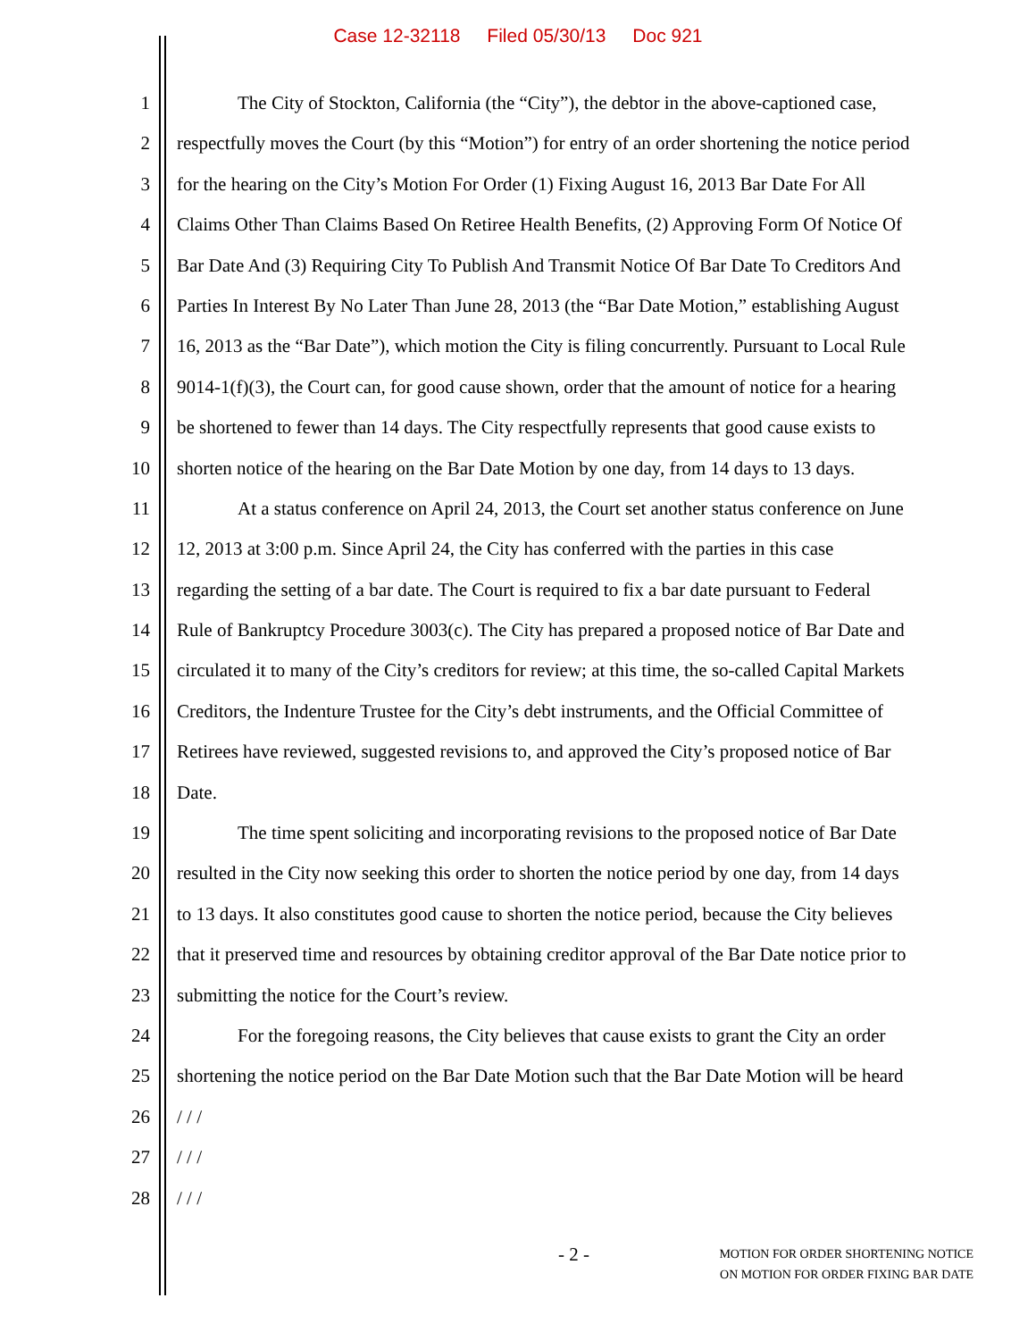Case 12-32118 Filed 05/30/13 Doc 921
1 The City of Stockton, California (the “City”), the debtor in the above-captioned case,
2 respectfully moves the Court (by this “Motion”) for entry of an order shortening the notice period
3 for the hearing on the City’s Motion For Order (1) Fixing August 16, 2013 Bar Date For All
4 Claims Other Than Claims Based On Retiree Health Benefits, (2) Approving Form Of Notice Of
5 Bar Date And (3) Requiring City To Publish And Transmit Notice Of Bar Date To Creditors And
6 Parties In Interest By No Later Than June 28, 2013 (the “Bar Date Motion,” establishing August
7 16, 2013 as the “Bar Date”), which motion the City is filing concurrently. Pursuant to Local Rule
8 9014-1(f)(3), the Court can, for good cause shown, order that the amount of notice for a hearing
9 be shortened to fewer than 14 days. The City respectfully represents that good cause exists to
10 shorten notice of the hearing on the Bar Date Motion by one day, from 14 days to 13 days.
11 At a status conference on April 24, 2013, the Court set another status conference on June
12 12, 2013 at 3:00 p.m. Since April 24, the City has conferred with the parties in this case
13 regarding the setting of a bar date. The Court is required to fix a bar date pursuant to Federal
14 Rule of Bankruptcy Procedure 3003(c). The City has prepared a proposed notice of Bar Date and
15 circulated it to many of the City’s creditors for review; at this time, the so-called Capital Markets
16 Creditors, the Indenture Trustee for the City’s debt instruments, and the Official Committee of
17 Retirees have reviewed, suggested revisions to, and approved the City’s proposed notice of Bar
18 Date.
19 The time spent soliciting and incorporating revisions to the proposed notice of Bar Date
20 resulted in the City now seeking this order to shorten the notice period by one day, from 14 days
21 to 13 days. It also constitutes good cause to shorten the notice period, because the City believes
22 that it preserved time and resources by obtaining creditor approval of the Bar Date notice prior to
23 submitting the notice for the Court’s review.
24 For the foregoing reasons, the City believes that cause exists to grant the City an order
25 shortening the notice period on the Bar Date Motion such that the Bar Date Motion will be heard
26 / / /
27 / / /
28 / / /
- 2 -
MOTION FOR ORDER SHORTENING NOTICE
ON MOTION FOR ORDER FIXING BAR DATE